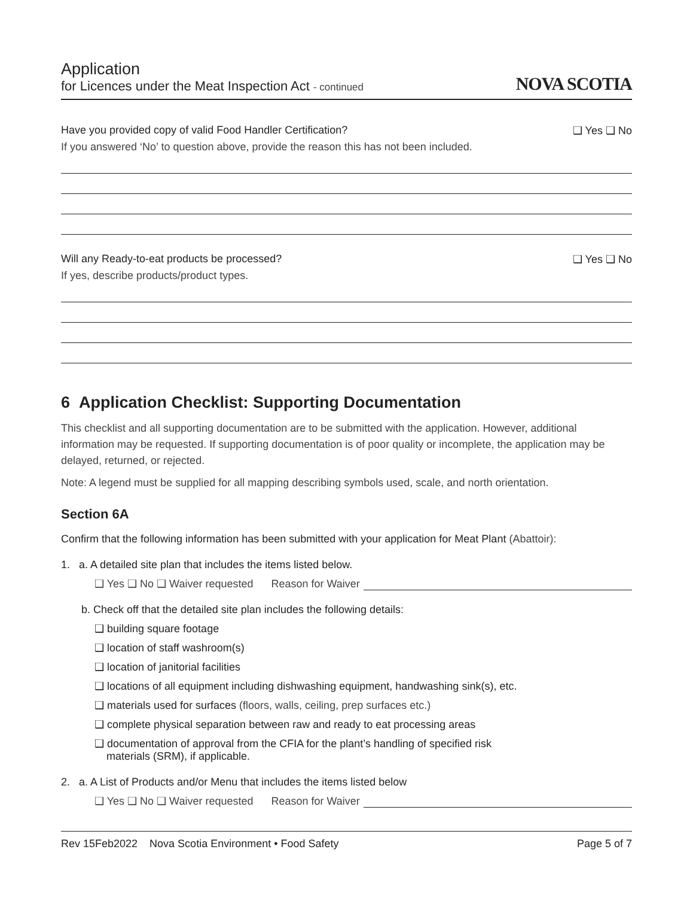Application
for Licences under the Meat Inspection Act - continued
NOVA SCOTIA
Have you provided copy of valid Food Handler Certification? ❑ Yes ❑ No
If you answered ‘No’ to question above, provide the reason this has not been included.
Will any Ready-to-eat products be processed? ❑ Yes ❑ No
If yes, describe products/product types.
6 Application Checklist: Supporting Documentation
This checklist and all supporting documentation are to be submitted with the application. However, additional information may be requested. If supporting documentation is of poor quality or incomplete, the application may be delayed, returned, or rejected.
Note: A legend must be supplied for all mapping describing symbols used, scale, and north orientation.
Section 6A
Confirm that the following information has been submitted with your application for Meat Plant (Abattoir):
1. a. A detailed site plan that includes the items listed below.
❑ Yes ❑ No ❑ Waiver requested Reason for Waiver
b. Check off that the detailed site plan includes the following details:
❑ building square footage
❑ location of staff washroom(s)
❑ location of janitorial facilities
❑ locations of all equipment including dishwashing equipment, handwashing sink(s), etc.
❑ materials used for surfaces (floors, walls, ceiling, prep surfaces etc.)
❑ complete physical separation between raw and ready to eat processing areas
❑ documentation of approval from the CFIA for the plant’s handling of specified risk
materials (SRM), if applicable.
2. a. A List of Products and/or Menu that includes the items listed below
❑ Yes ❑ No ❑ Waiver requested Reason for Waiver
Rev 15Feb2022 Nova Scotia Environment • Food Safety Page 5 of 7